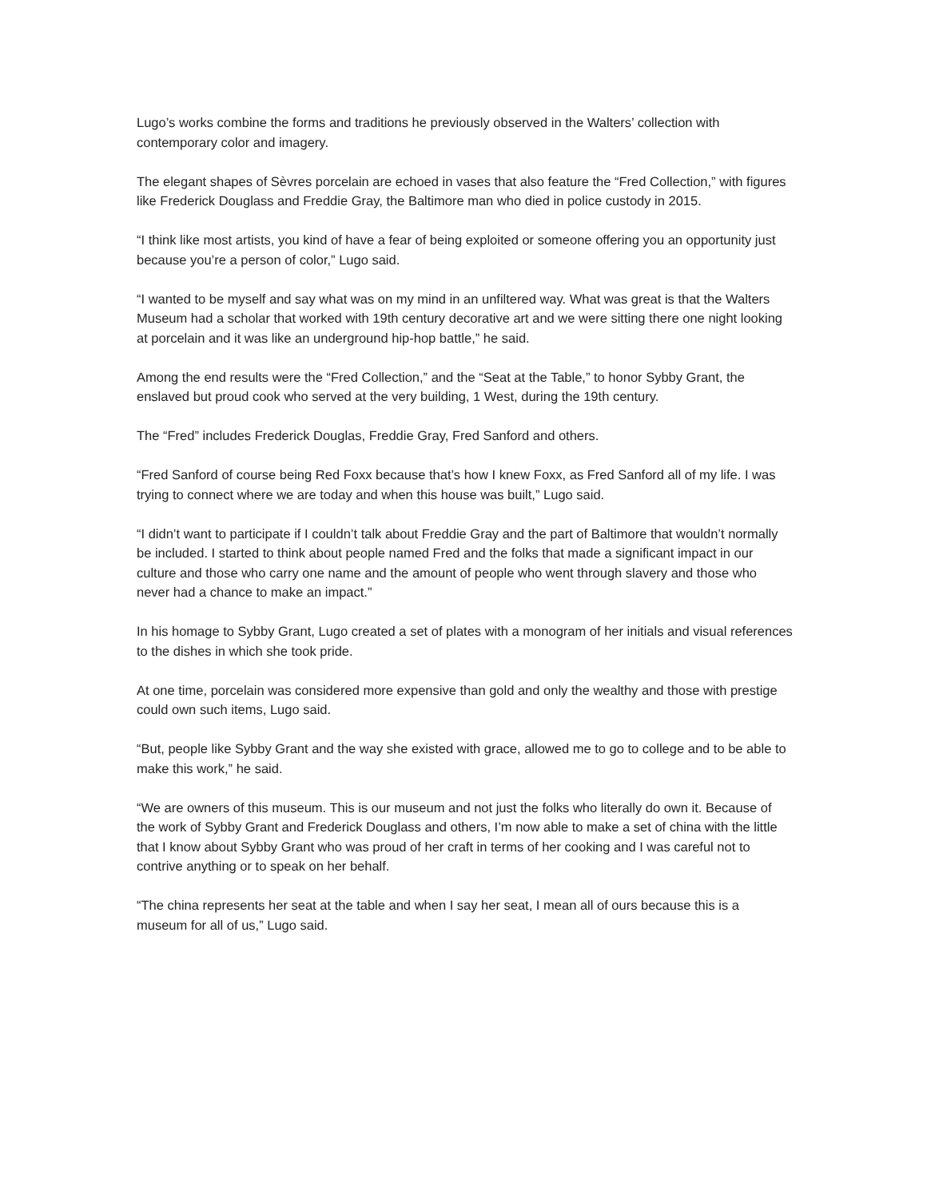Lugo’s works combine the forms and traditions he previously observed in the Walters’ collection with contemporary color and imagery.
The elegant shapes of Sèvres porcelain are echoed in vases that also feature the “Fred Collection,” with figures like Frederick Douglass and Freddie Gray, the Baltimore man who died in police custody in 2015.
“I think like most artists, you kind of have a fear of being exploited or someone offering you an opportunity just because you’re a person of color,” Lugo said.
“I wanted to be myself and say what was on my mind in an unfiltered way. What was great is that the Walters Museum had a scholar that worked with 19th century decorative art and we were sitting there one night looking at porcelain and it was like an underground hip-hop battle,” he said.
Among the end results were the “Fred Collection,” and the “Seat at the Table,” to honor Sybby Grant, the enslaved but proud cook who served at the very building, 1 West, during the 19th century.
The “Fred” includes Frederick Douglas, Freddie Gray, Fred Sanford and others.
“Fred Sanford of course being Red Foxx because that’s how I knew Foxx, as Fred Sanford all of my life. I was trying to connect where we are today and when this house was built,” Lugo said.
“I didn’t want to participate if I couldn’t talk about Freddie Gray and the part of Baltimore that wouldn’t normally be included. I started to think about people named Fred and the folks that made a significant impact in our culture and those who carry one name and the amount of people who went through slavery and those who never had a chance to make an impact.”
In his homage to Sybby Grant, Lugo created a set of plates with a monogram of her initials and visual references to the dishes in which she took pride.
At one time, porcelain was considered more expensive than gold and only the wealthy and those with prestige could own such items, Lugo said.
“But, people like Sybby Grant and the way she existed with grace, allowed me to go to college and to be able to make this work,” he said.
“We are owners of this museum. This is our museum and not just the folks who literally do own it. Because of the work of Sybby Grant and Frederick Douglass and others, I’m now able to make a set of china with the little that I know about Sybby Grant who was proud of her craft in terms of her cooking and I was careful not to contrive anything or to speak on her behalf.
“The china represents her seat at the table and when I say her seat, I mean all of ours because this is a museum for all of us,” Lugo said.